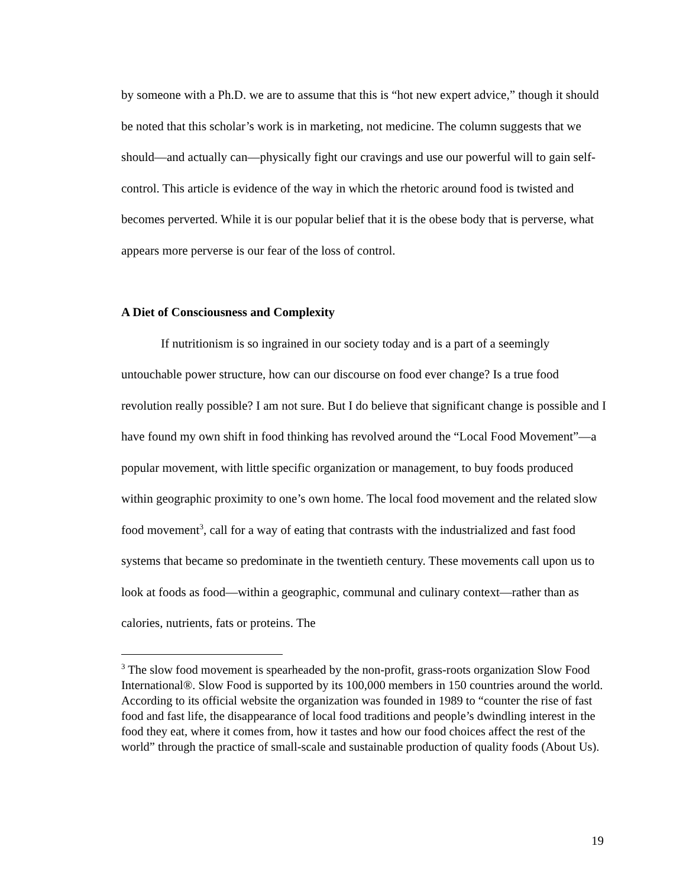by someone with a Ph.D. we are to assume that this is “hot new expert advice,” though it should be noted that this scholar’s work is in marketing, not medicine. The column suggests that we should—and actually can—physically fight our cravings and use our powerful will to gain self-control. This article is evidence of the way in which the rhetoric around food is twisted and becomes perverted. While it is our popular belief that it is the obese body that is perverse, what appears more perverse is our fear of the loss of control.
A Diet of Consciousness and Complexity
If nutritionism is so ingrained in our society today and is a part of a seemingly untouchable power structure, how can our discourse on food ever change? Is a true food revolution really possible? I am not sure. But I do believe that significant change is possible and I have found my own shift in food thinking has revolved around the “Local Food Movement”—a popular movement, with little specific organization or management, to buy foods produced within geographic proximity to one’s own home. The local food movement and the related slow food movement<sup>3</sup>, call for a way of eating that contrasts with the industrialized and fast food systems that became so predominate in the twentieth century. These movements call upon us to look at foods as food—within a geographic, communal and culinary context—rather than as calories, nutrients, fats or proteins. The
<sup>3</sup> The slow food movement is spearheaded by the non-profit, grass-roots organization Slow Food International®. Slow Food is supported by its 100,000 members in 150 countries around the world. According to its official website the organization was founded in 1989 to “counter the rise of fast food and fast life, the disappearance of local food traditions and people’s dwindling interest in the food they eat, where it comes from, how it tastes and how our food choices affect the rest of the world” through the practice of small-scale and sustainable production of quality foods (About Us).
19